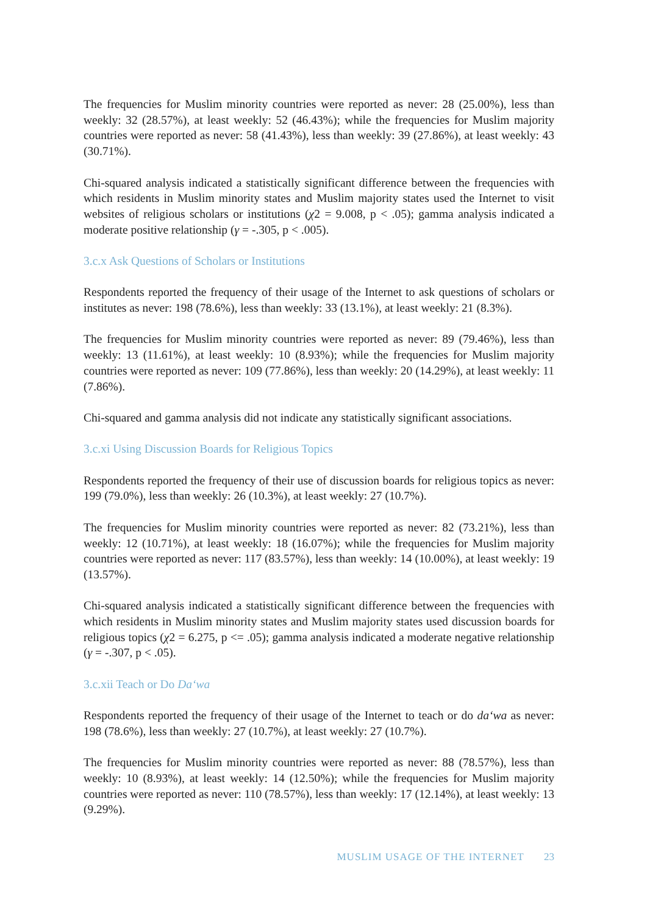The frequencies for Muslim minority countries were reported as never: 28 (25.00%), less than weekly: 32 (28.57%), at least weekly: 52 (46.43%); while the frequencies for Muslim majority countries were reported as never: 58 (41.43%), less than weekly: 39 (27.86%), at least weekly: 43 (30.71%).
Chi-squared analysis indicated a statistically significant difference between the frequencies with which residents in Muslim minority states and Muslim majority states used the Internet to visit websites of religious scholars or institutions (χ2 = 9.008, p < .05); gamma analysis indicated a moderate positive relationship (γ = -.305, p < .005).
3.c.x Ask Questions of Scholars or Institutions
Respondents reported the frequency of their usage of the Internet to ask questions of scholars or institutes as never: 198 (78.6%), less than weekly: 33 (13.1%), at least weekly: 21 (8.3%).
The frequencies for Muslim minority countries were reported as never: 89 (79.46%), less than weekly: 13 (11.61%), at least weekly: 10 (8.93%); while the frequencies for Muslim majority countries were reported as never: 109 (77.86%), less than weekly: 20 (14.29%), at least weekly: 11 (7.86%).
Chi-squared and gamma analysis did not indicate any statistically significant associations.
3.c.xi Using Discussion Boards for Religious Topics
Respondents reported the frequency of their use of discussion boards for religious topics as never: 199 (79.0%), less than weekly: 26 (10.3%), at least weekly: 27 (10.7%).
The frequencies for Muslim minority countries were reported as never: 82 (73.21%), less than weekly: 12 (10.71%), at least weekly: 18 (16.07%); while the frequencies for Muslim majority countries were reported as never: 117 (83.57%), less than weekly: 14 (10.00%), at least weekly: 19 (13.57%).
Chi-squared analysis indicated a statistically significant difference between the frequencies with which residents in Muslim minority states and Muslim majority states used discussion boards for religious topics (χ2 = 6.275, p <= .05); gamma analysis indicated a moderate negative relationship (γ = -.307, p < .05).
3.c.xii Teach or Do Da‘wa
Respondents reported the frequency of their usage of the Internet to teach or do da‘wa as never: 198 (78.6%), less than weekly: 27 (10.7%), at least weekly: 27 (10.7%).
The frequencies for Muslim minority countries were reported as never: 88 (78.57%), less than weekly: 10 (8.93%), at least weekly: 14 (12.50%); while the frequencies for Muslim majority countries were reported as never: 110 (78.57%), less than weekly: 17 (12.14%), at least weekly: 13 (9.29%).
MUSLIM USAGE OF THE INTERNET 23